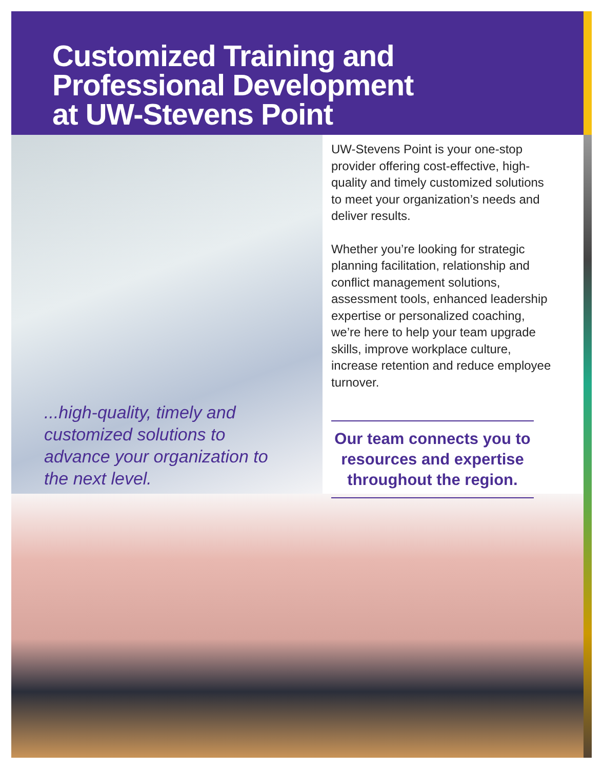Customized Training and
Professional Development
at UW-Stevens Point
UW-Stevens Point is your one-stop provider offering cost-effective, high-quality and timely customized solutions to meet your organization’s needs and deliver results.
Whether you’re looking for strategic planning facilitation, relationship and conflict management solutions, assessment tools, enhanced leadership expertise or personalized coaching, we’re here to help your team upgrade skills, improve workplace culture, increase retention and reduce employee turnover.
...high-quality, timely and customized solutions to advance your organization to the next level.
Our team connects you to resources and expertise throughout the region.